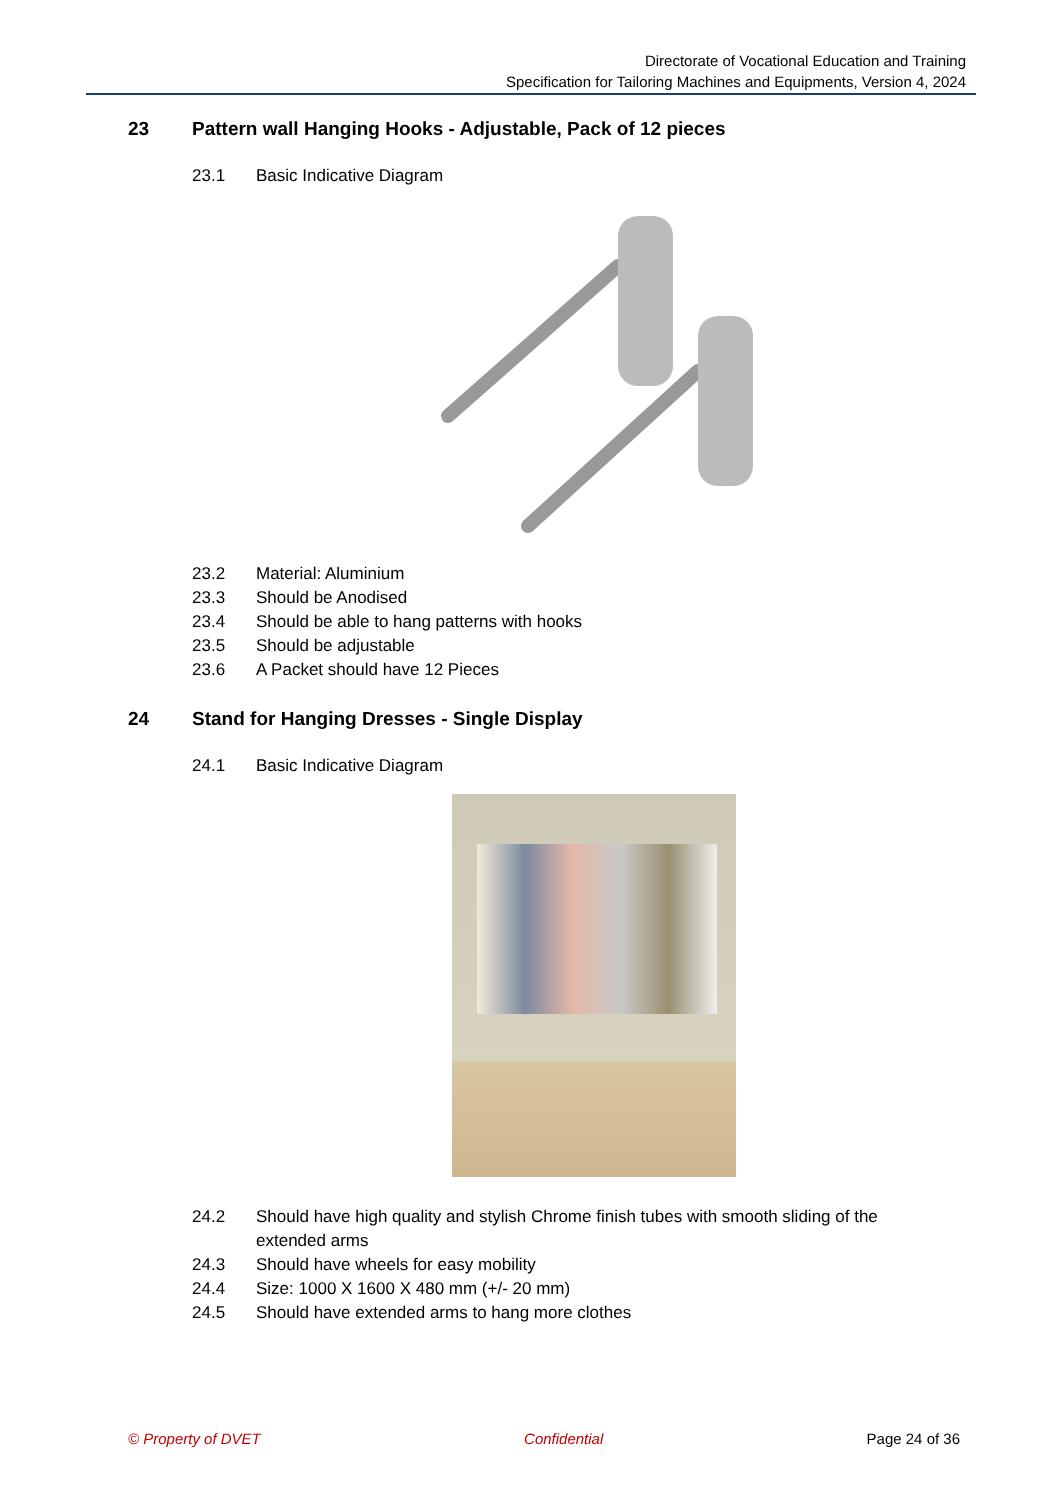Directorate of Vocational Education and Training
Specification for Tailoring Machines and Equipments, Version 4, 2024
23 Pattern wall Hanging Hooks - Adjustable, Pack of 12 pieces
23.1 Basic Indicative Diagram
23.2 Material: Aluminium
23.3 Should be Anodised
23.4 Should be able to hang patterns with hooks
23.5 Should be adjustable
23.6 A Packet should have 12 Pieces
24 Stand for Hanging Dresses - Single Display
24.1 Basic Indicative Diagram
24.2 Should have high quality and stylish Chrome finish tubes with smooth sliding of the extended arms
24.3 Should have wheels for easy mobility
24.4 Size: 1000 X 1600 X 480 mm (+/- 20 mm)
24.5 Should have extended arms to hang more clothes
© Property of DVET Confidential Page 24 of 36